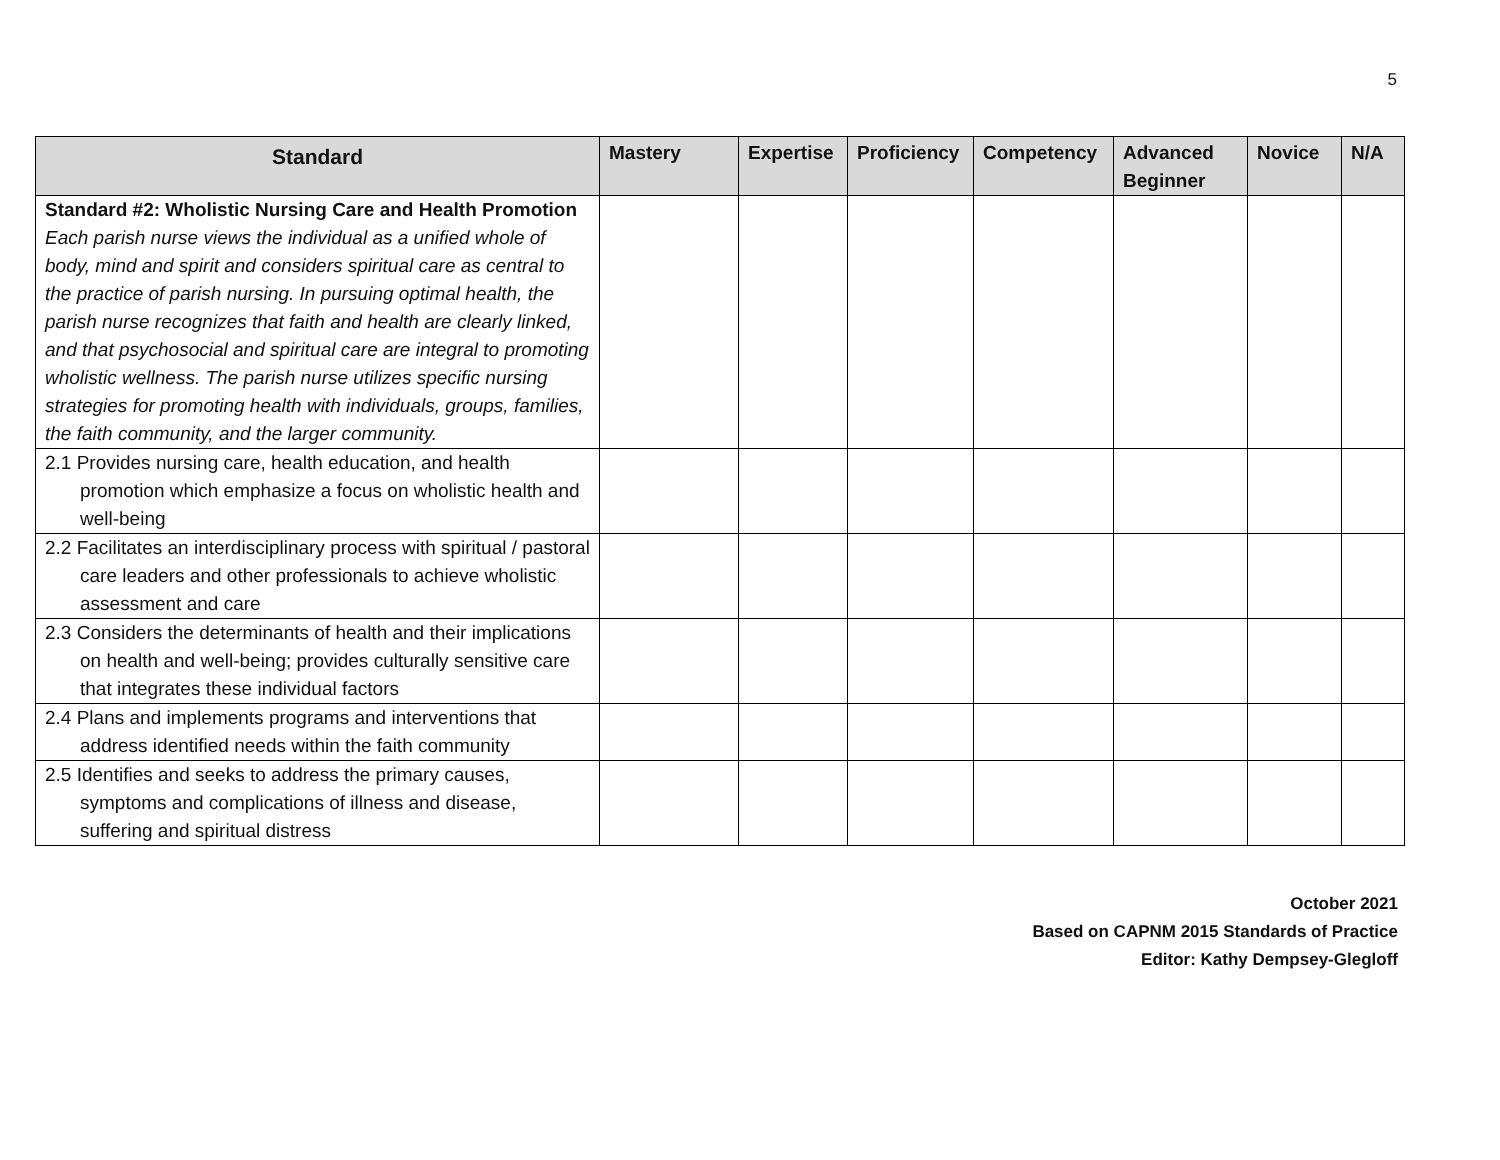5
| Standard | Mastery | Expertise | Proficiency | Competency | Advanced Beginner | Novice | N/A |
| --- | --- | --- | --- | --- | --- | --- | --- |
| Standard #2: Wholistic Nursing Care and Health Promotion Each parish nurse views the individual as a unified whole of body, mind and spirit and considers spiritual care as central to the practice of parish nursing. In pursuing optimal health, the parish nurse recognizes that faith and health are clearly linked, and that psychosocial and spiritual care are integral to promoting wholistic wellness. The parish nurse utilizes specific nursing strategies for promoting health with individuals, groups, families, the faith community, and the larger community. | | | | | | | |
| 2.1 Provides nursing care, health education, and health promotion which emphasize a focus on wholistic health and well-being | | | | | | | |
| 2.2 Facilitates an interdisciplinary process with spiritual / pastoral care leaders and other professionals to achieve wholistic assessment and care | | | | | | | |
| 2.3 Considers the determinants of health and their implications on health and well-being; provides culturally sensitive care that integrates these individual factors | | | | | | | |
| 2.4 Plans and implements programs and interventions that address identified needs within the faith community | | | | | | | |
| 2.5 Identifies and seeks to address the primary causes, symptoms and complications of illness and disease, suffering and spiritual distress | | | | | | | |
October 2021
Based on CAPNM 2015 Standards of Practice
Editor: Kathy Dempsey-Glegloff